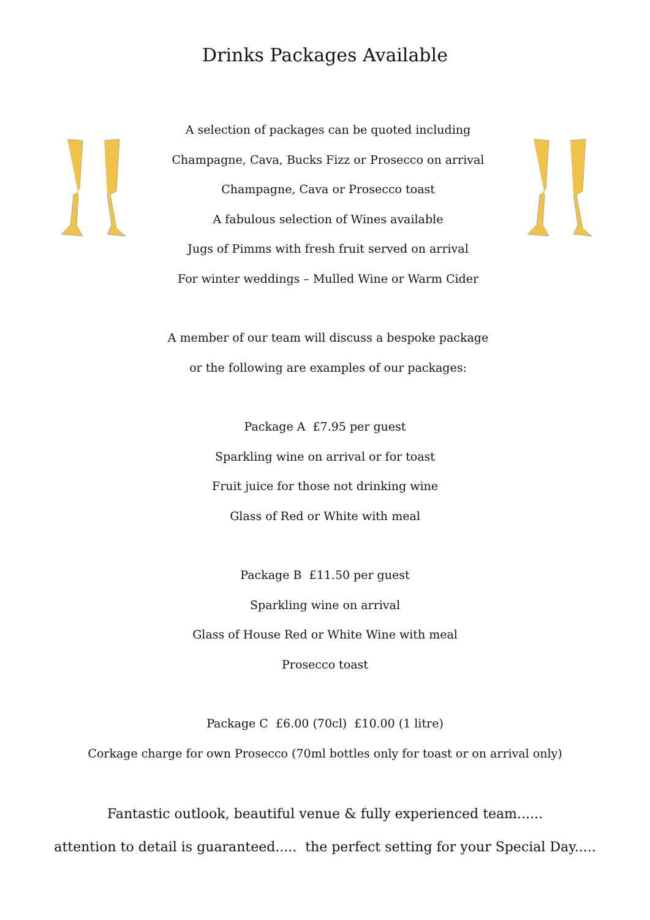Drinks Packages Available
A selection of packages can be quoted including
Champagne, Cava, Bucks Fizz or Prosecco on arrival
Champagne, Cava or Prosecco toast
A fabulous selection of Wines available
Jugs of Pimms with fresh fruit served on arrival
For winter weddings – Mulled Wine or Warm Cider
A member of our team will discuss a bespoke package
or the following are examples of our packages:
Package A £7.95 per guest
Sparkling wine on arrival or for toast
Fruit juice for those not drinking wine
Glass of Red or White with meal
Package B £11.50 per guest
Sparkling wine on arrival
Glass of House Red or White Wine with meal
Prosecco toast
Package C £6.00 (70cl) £10.00 (1 litre)
Corkage charge for own Prosecco (70ml bottles only for toast or on arrival only)
Fantastic outlook, beautiful venue & fully experienced team......
attention to detail is guaranteed..... the perfect setting for your Special Day.....